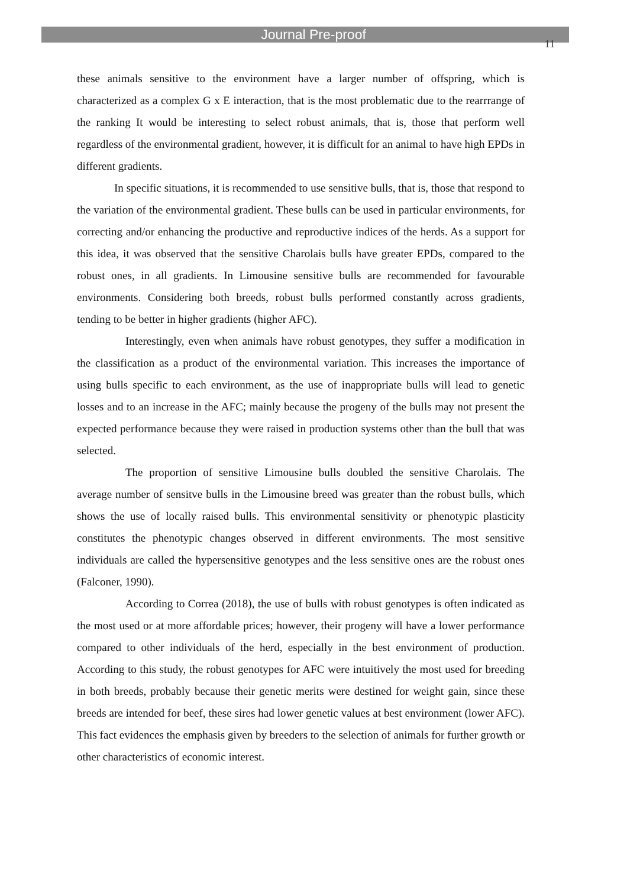Journal Pre-proof
11
these animals sensitive to the environment have a larger number of offspring, which is characterized as a complex G x E interaction, that is the most problematic due to the rearrrange of the ranking It would be interesting to select robust animals, that is, those that perform well regardless of the environmental gradient, however, it is difficult for an animal to have high EPDs in different gradients.
In specific situations, it is recommended to use sensitive bulls, that is, those that respond to the variation of the environmental gradient. These bulls can be used in particular environments, for correcting and/or enhancing the productive and reproductive indices of the herds. As a support for this idea, it was observed that the sensitive Charolais bulls have greater EPDs, compared to the robust ones, in all gradients. In Limousine sensitive bulls are recommended for favourable environments. Considering both breeds, robust bulls performed constantly across gradients, tending to be better in higher gradients (higher AFC).
Interestingly, even when animals have robust genotypes, they suffer a modification in the classification as a product of the environmental variation. This increases the importance of using bulls specific to each environment, as the use of inappropriate bulls will lead to genetic losses and to an increase in the AFC; mainly because the progeny of the bulls may not present the expected performance because they were raised in production systems other than the bull that was selected.
The proportion of sensitive Limousine bulls doubled the sensitive Charolais. The average number of sensitve bulls in the Limousine breed was greater than the robust bulls, which shows the use of locally raised bulls. This environmental sensitivity or phenotypic plasticity constitutes the phenotypic changes observed in different environments. The most sensitive individuals are called the hypersensitive genotypes and the less sensitive ones are the robust ones (Falconer, 1990).
According to Correa (2018), the use of bulls with robust genotypes is often indicated as the most used or at more affordable prices; however, their progeny will have a lower performance compared to other individuals of the herd, especially in the best environment of production. According to this study, the robust genotypes for AFC were intuitively the most used for breeding in both breeds, probably because their genetic merits were destined for weight gain, since these breeds are intended for beef, these sires had lower genetic values at best environment (lower AFC). This fact evidences the emphasis given by breeders to the selection of animals for further growth or other characteristics of economic interest.